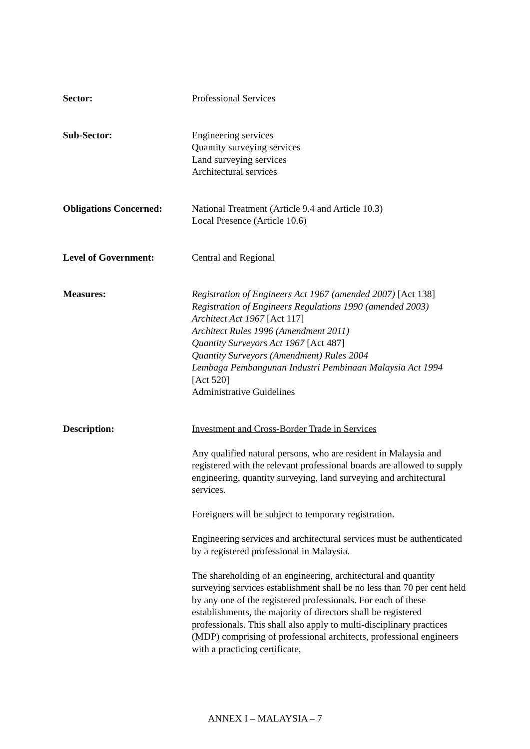Sector: Professional Services
Sub-Sector: Engineering services
Quantity surveying services
Land surveying services
Architectural services
Obligations Concerned: National Treatment (Article 9.4 and Article 10.3)
Local Presence (Article 10.6)
Level of Government: Central and Regional
Measures: Registration of Engineers Act 1967 (amended 2007) [Act 138]
Registration of Engineers Regulations 1990 (amended 2003)
Architect Act 1967 [Act 117]
Architect Rules 1996 (Amendment 2011)
Quantity Surveyors Act 1967 [Act 487]
Quantity Surveyors (Amendment) Rules 2004
Lembaga Pembangunan Industri Pembinaan Malaysia Act 1994
[Act 520]
Administrative Guidelines
Description: Investment and Cross-Border Trade in Services
Any qualified natural persons, who are resident in Malaysia and registered with the relevant professional boards are allowed to supply engineering, quantity surveying, land surveying and architectural services.
Foreigners will be subject to temporary registration.
Engineering services and architectural services must be authenticated by a registered professional in Malaysia.
The shareholding of an engineering, architectural and quantity surveying services establishment shall be no less than 70 per cent held by any one of the registered professionals. For each of these establishments, the majority of directors shall be registered professionals. This shall also apply to multi-disciplinary practices (MDP) comprising of professional architects, professional engineers with a practicing certificate,
ANNEX I – MALAYSIA – 7